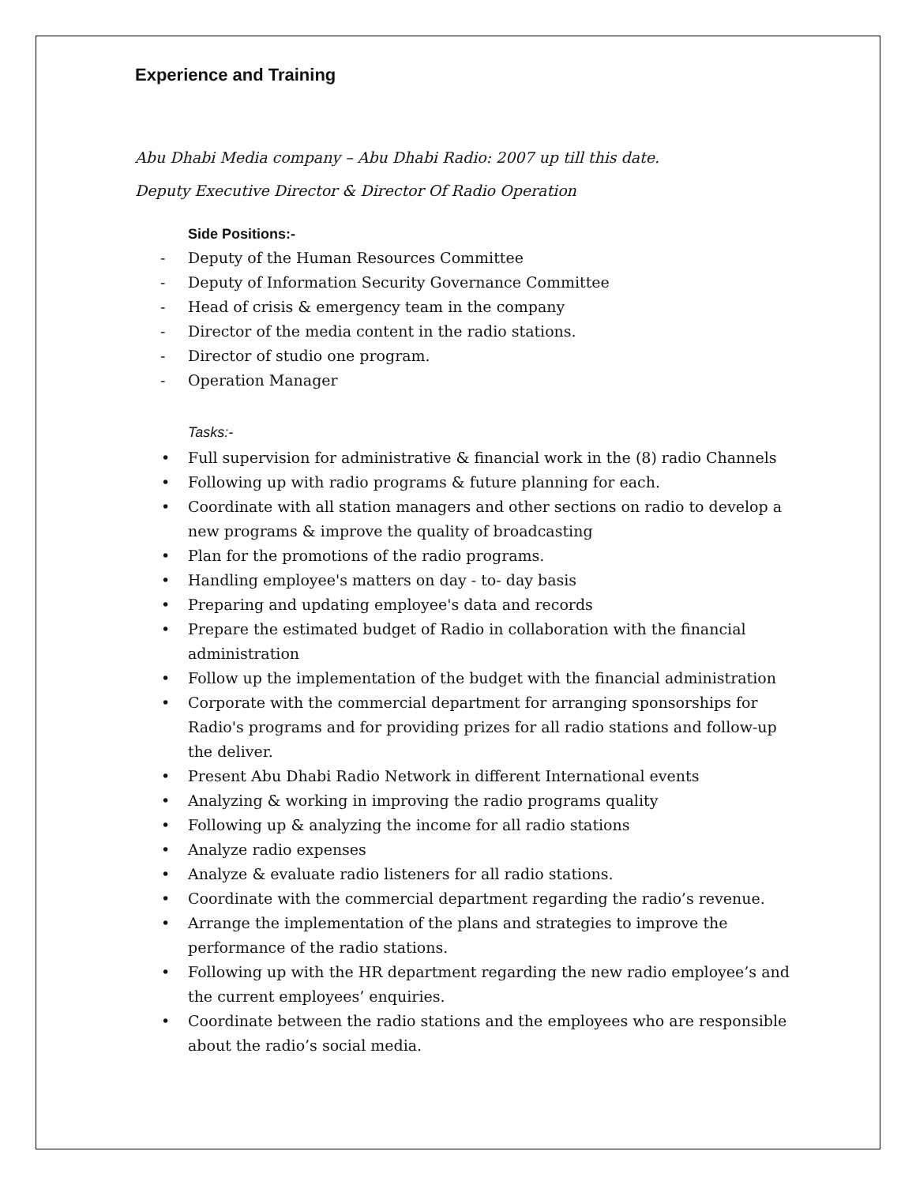Experience and Training
Abu Dhabi Media company – Abu Dhabi Radio: 2007 up till this date.
Deputy Executive Director & Director Of Radio Operation
Side Positions:-
Deputy of the Human Resources Committee
Deputy of Information Security Governance Committee
Head of crisis & emergency team in the company
Director of the media content in the radio stations.
Director of studio one program.
Operation Manager
Tasks:-
Full supervision for administrative & financial work in the (8) radio Channels
Following up with radio programs & future planning for each.
Coordinate with all station managers and other sections on radio to develop a new programs & improve the quality of broadcasting
Plan for the promotions of the radio programs.
Handling employee's matters on day - to- day basis
Preparing and updating employee's data and records
Prepare the estimated budget of Radio in collaboration with the financial administration
Follow up the implementation of the budget with the financial administration
Corporate with the commercial department for arranging sponsorships for Radio's programs and for providing prizes for all radio stations and follow-up the deliver.
Present Abu Dhabi Radio Network in different International events
Analyzing & working in improving the radio programs quality
Following up & analyzing the income for all radio stations
Analyze radio expenses
Analyze & evaluate radio listeners for all radio stations.
Coordinate with the commercial department regarding the radio’s revenue.
Arrange the implementation of the plans and strategies to improve the performance of the radio stations.
Following up with the HR department regarding the new radio employee’s and the current employees’ enquiries.
Coordinate between the radio stations and the employees who are responsible about the radio’s social media.